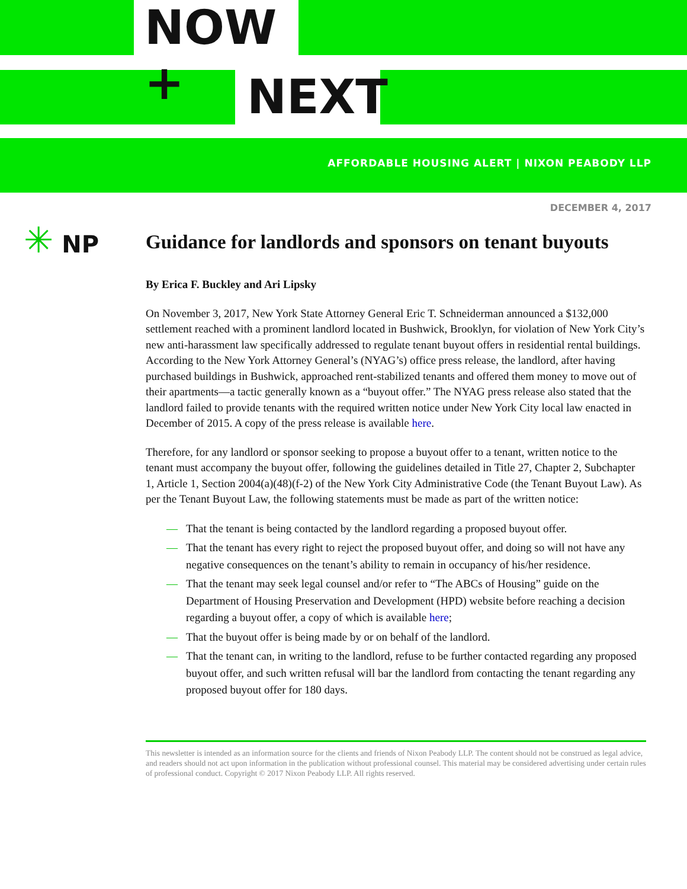NOW +
NEXT
AFFORDABLE HOUSING ALERT | NIXON PEABODY LLP
DECEMBER 4, 2017
✳ NP
Guidance for landlords and sponsors on tenant buyouts
By Erica F. Buckley and Ari Lipsky
On November 3, 2017, New York State Attorney General Eric T. Schneiderman announced a $132,000 settlement reached with a prominent landlord located in Bushwick, Brooklyn, for violation of New York City’s new anti-harassment law specifically addressed to regulate tenant buyout offers in residential rental buildings. According to the New York Attorney General’s (NYAG’s) office press release, the landlord, after having purchased buildings in Bushwick, approached rent-stabilized tenants and offered them money to move out of their apartments—a tactic generally known as a “buyout offer.” The NYAG press release also stated that the landlord failed to provide tenants with the required written notice under New York City local law enacted in December of 2015. A copy of the press release is available here.
Therefore, for any landlord or sponsor seeking to propose a buyout offer to a tenant, written notice to the tenant must accompany the buyout offer, following the guidelines detailed in Title 27, Chapter 2, Subchapter 1, Article 1, Section 2004(a)(48)(f-2) of the New York City Administrative Code (the Tenant Buyout Law). As per the Tenant Buyout Law, the following statements must be made as part of the written notice:
— That the tenant is being contacted by the landlord regarding a proposed buyout offer.
— That the tenant has every right to reject the proposed buyout offer, and doing so will not have any negative consequences on the tenant’s ability to remain in occupancy of his/her residence.
— That the tenant may seek legal counsel and/or refer to “The ABCs of Housing” guide on the Department of Housing Preservation and Development (HPD) website before reaching a decision regarding a buyout offer, a copy of which is available here;
— That the buyout offer is being made by or on behalf of the landlord.
— That the tenant can, in writing to the landlord, refuse to be further contacted regarding any proposed buyout offer, and such written refusal will bar the landlord from contacting the tenant regarding any proposed buyout offer for 180 days.
This newsletter is intended as an information source for the clients and friends of Nixon Peabody LLP. The content should not be construed as legal advice, and readers should not act upon information in the publication without professional counsel. This material may be considered advertising under certain rules of professional conduct. Copyright © 2017 Nixon Peabody LLP. All rights reserved.